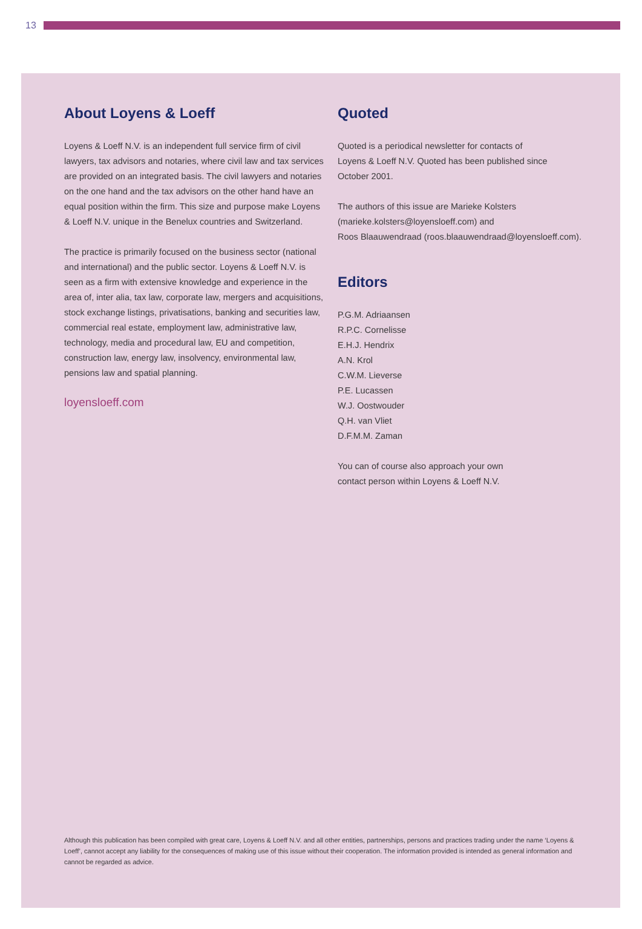13
About Loyens & Loeff
Loyens & Loeff N.V. is an independent full service firm of civil lawyers, tax advisors and notaries, where civil law and tax services are provided on an integrated basis. The civil lawyers and notaries on the one hand and the tax advisors on the other hand have an equal position within the firm. This size and purpose make Loyens & Loeff N.V. unique in the Benelux countries and Switzerland.
The practice is primarily focused on the business sector (national and international) and the public sector. Loyens & Loeff N.V. is seen as a firm with extensive knowledge and experience in the area of, inter alia, tax law, corporate law, mergers and acquisitions, stock exchange listings, privatisations, banking and securities law, commercial real estate, employment law, administrative law, technology, media and procedural law, EU and competition, construction law, energy law, insolvency, environmental law, pensions law and spatial planning.
loyensloeff.com
Quoted
Quoted is a periodical newsletter for contacts of
Loyens & Loeff N.V. Quoted has been published since
October 2001.
The authors of this issue are Marieke Kolsters
(marieke.kolsters@loyensloeff.com) and
Roos Blaauwendraad (roos.blaauwendraad@loyensloeff.com).
Editors
P.G.M. Adriaansen
R.P.C. Cornelisse
E.H.J. Hendrix
A.N. Krol
C.W.M. Lieverse
P.E. Lucassen
W.J. Oostwouder
Q.H. van Vliet
D.F.M.M. Zaman
You can of course also approach your own
contact person within Loyens & Loeff N.V.
Although this publication has been compiled with great care, Loyens & Loeff N.V. and all other entities, partnerships, persons and practices trading under the name ‘Loyens & Loeff’, cannot accept any liability for the consequences of making use of this issue without their cooperation. The information provided is intended as general information and cannot be regarded as advice.